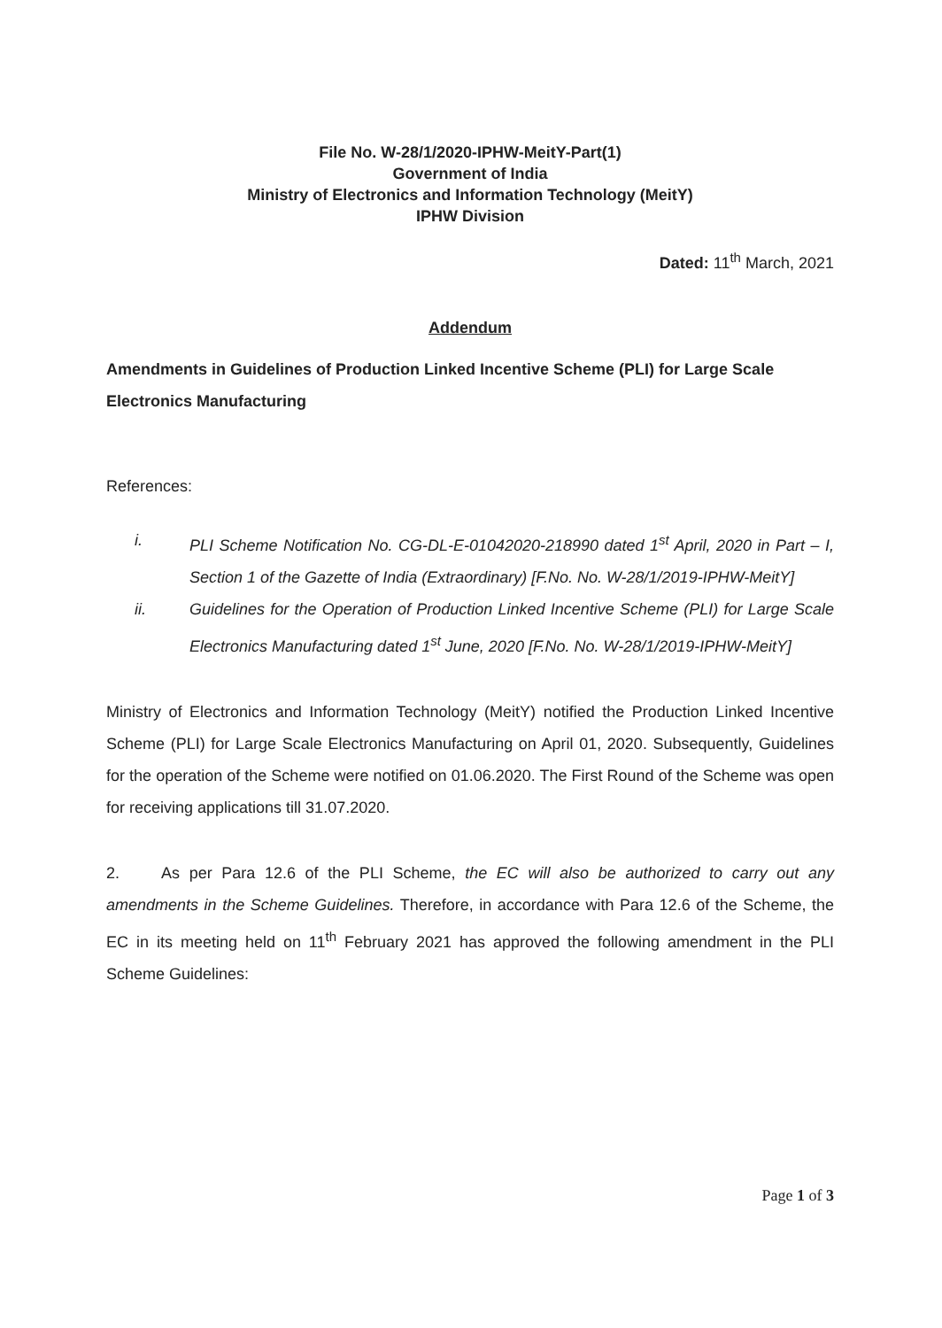File No. W-28/1/2020-IPHW-MeitY-Part(1)
Government of India
Ministry of Electronics and Information Technology (MeitY)
IPHW Division
Dated: 11<sup>th</sup> March, 2021
Addendum
Amendments in Guidelines of Production Linked Incentive Scheme (PLI) for Large Scale Electronics Manufacturing
References:
i. PLI Scheme Notification No. CG-DL-E-01042020-218990 dated 1<sup>st</sup> April, 2020 in Part – I, Section 1 of the Gazette of India (Extraordinary) [F.No. No. W-28/1/2019-IPHW-MeitY]
ii. Guidelines for the Operation of Production Linked Incentive Scheme (PLI) for Large Scale Electronics Manufacturing dated 1<sup>st</sup> June, 2020 [F.No. No. W-28/1/2019-IPHW-MeitY]
Ministry of Electronics and Information Technology (MeitY) notified the Production Linked Incentive Scheme (PLI) for Large Scale Electronics Manufacturing on April 01, 2020. Subsequently, Guidelines for the operation of the Scheme were notified on 01.06.2020. The First Round of the Scheme was open for receiving applications till 31.07.2020.
2. As per Para 12.6 of the PLI Scheme, the EC will also be authorized to carry out any amendments in the Scheme Guidelines. Therefore, in accordance with Para 12.6 of the Scheme, the EC in its meeting held on 11<sup>th</sup> February 2021 has approved the following amendment in the PLI Scheme Guidelines:
Page 1 of 3